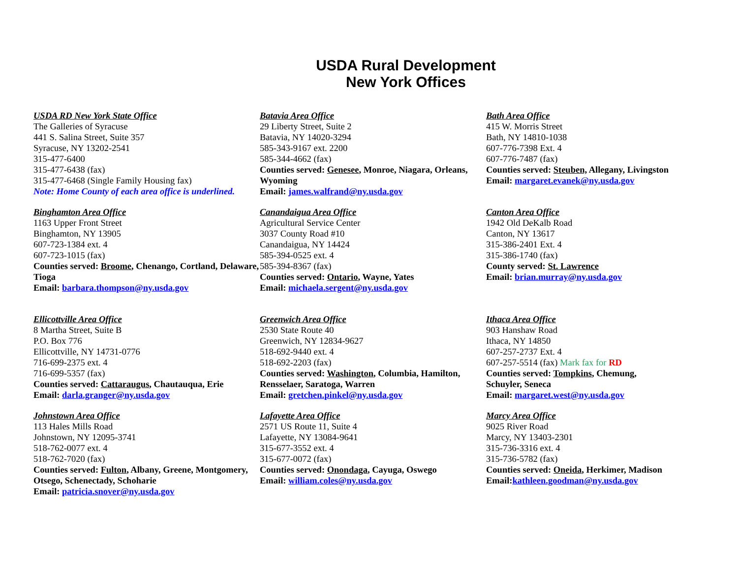USDA Rural Development
New York Offices
USDA RD New York State Office
The Galleries of Syracuse
441 S. Salina Street, Suite 357
Syracuse, NY 13202-2541
315-477-6400
315-477-6438 (fax)
315-477-6468 (Single Family Housing fax)
Note: Home County of each area office is underlined.
Batavia Area Office
29 Liberty Street, Suite 2
Batavia, NY 14020-3294
585-343-9167 ext. 2200
585-344-4662 (fax)
Counties served: Genesee, Monroe, Niagara, Orleans, Wyoming
Email: james.walfrand@ny.usda.gov
Bath Area Office
415 W. Morris Street
Bath, NY 14810-1038
607-776-7398 Ext. 4
607-776-7487 (fax)
Counties served: Steuben, Allegany, Livingston
Email: margaret.evanek@ny.usda.gov
Binghamton Area Office
1163 Upper Front Street
Binghamton, NY 13905
607-723-1384 ext. 4
607-723-1015 (fax)
Counties served: Broome, Chenango, Cortland, Delaware, Tioga
Email: barbara.thompson@ny.usda.gov
Canandaigua Area Office
Agricultural Service Center
3037 County Road #10
Canandaigua, NY 14424
585-394-0525 ext. 4
585-394-8367 (fax)
Counties served: Ontario, Wayne, Yates
Email: michaela.sergent@ny.usda.gov
Canton Area Office
1942 Old DeKalb Road
Canton, NY 13617
315-386-2401 Ext. 4
315-386-1740 (fax)
County served: St. Lawrence
Email: brian.murray@ny.usda.gov
Ellicottville Area Office
8 Martha Street, Suite B
P.O. Box 776
Ellicottville, NY 14731-0776
716-699-2375 ext. 4
716-699-5357 (fax)
Counties served: Cattaraugus, Chautauqua, Erie
Email: darla.granger@ny.usda.gov
Greenwich Area Office
2530 State Route 40
Greenwich, NY 12834-9627
518-692-9440 ext. 4
518-692-2203 (fax)
Counties served: Washington, Columbia, Hamilton, Rensselaer, Saratoga, Warren
Email: gretchen.pinkel@ny.usda.gov
Ithaca Area Office
903 Hanshaw Road
Ithaca, NY 14850
607-257-2737 Ext. 4
607-257-5514 (fax) Mark fax for RD
Counties served: Tompkins, Chemung,
Schuyler, Seneca
Email: margaret.west@ny.usda.gov
Johnstown Area Office
113 Hales Mills Road
Johnstown, NY 12095-3741
518-762-0077 ext. 4
518-762-7020 (fax)
Counties served: Fulton, Albany, Greene, Montgomery, Otsego, Schenectady, Schoharie
Email: patricia.snover@ny.usda.gov
Lafayette Area Office
2571 US Route 11, Suite 4
Lafayette, NY 13084-9641
315-677-3552 ext. 4
315-677-0072 (fax)
Counties served: Onondaga, Cayuga, Oswego
Email: william.coles@ny.usda.gov
Marcy Area Office
9025 River Road
Marcy, NY 13403-2301
315-736-3316 ext. 4
315-736-5782 (fax)
Counties served: Oneida, Herkimer, Madison
Email: kathleen.goodman@ny.usda.gov